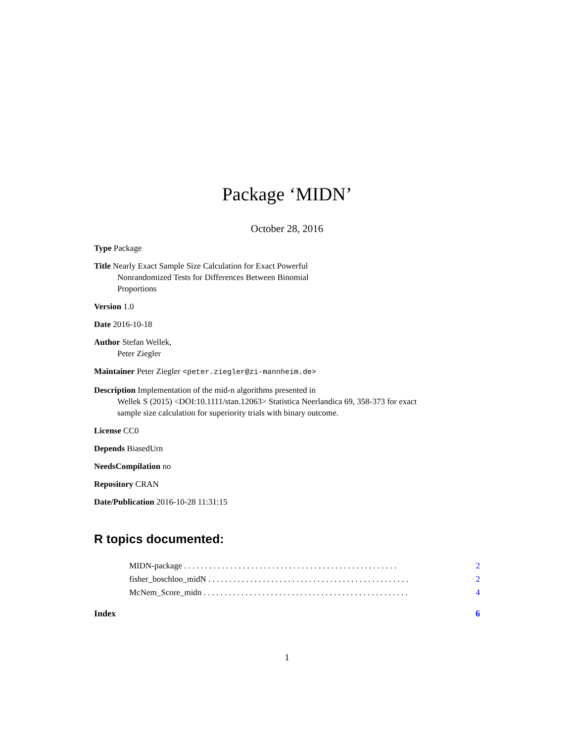Package ‘MIDN’
October 28, 2016
Type Package
Title Nearly Exact Sample Size Calculation for Exact Powerful
Nonrandomized Tests for Differences Between Binomial
Proportions
Version 1.0
Date 2016-10-18
Author Stefan Wellek,
Peter Ziegler
Maintainer Peter Ziegler <peter.ziegler@zi-mannheim.de>
Description Implementation of the mid-n algorithms presented in
Wellek S (2015) <DOI:10.1111/stan.12063> Statistica Neerlandica 69, 358-373 for exact
sample size calculation for superiority trials with binary outcome.
License CC0
Depends BiasedUrn
NeedsCompilation no
Repository CRAN
Date/Publication 2016-10-28 11:31:15
R topics documented:
MIDN-package . . . . . . . . . . . . . . . . . . . . . . . . . . . . . . . . . . . . . . . . . . . . . . . . . . . 2
fisher_boschloo_midN . . . . . . . . . . . . . . . . . . . . . . . . . . . . . . . . . . . . . . . . . . . . . . . . 2
McNem_Score_midn . . . . . . . . . . . . . . . . . . . . . . . . . . . . . . . . . . . . . . . . . . . . . . . . . 4
Index 6
1